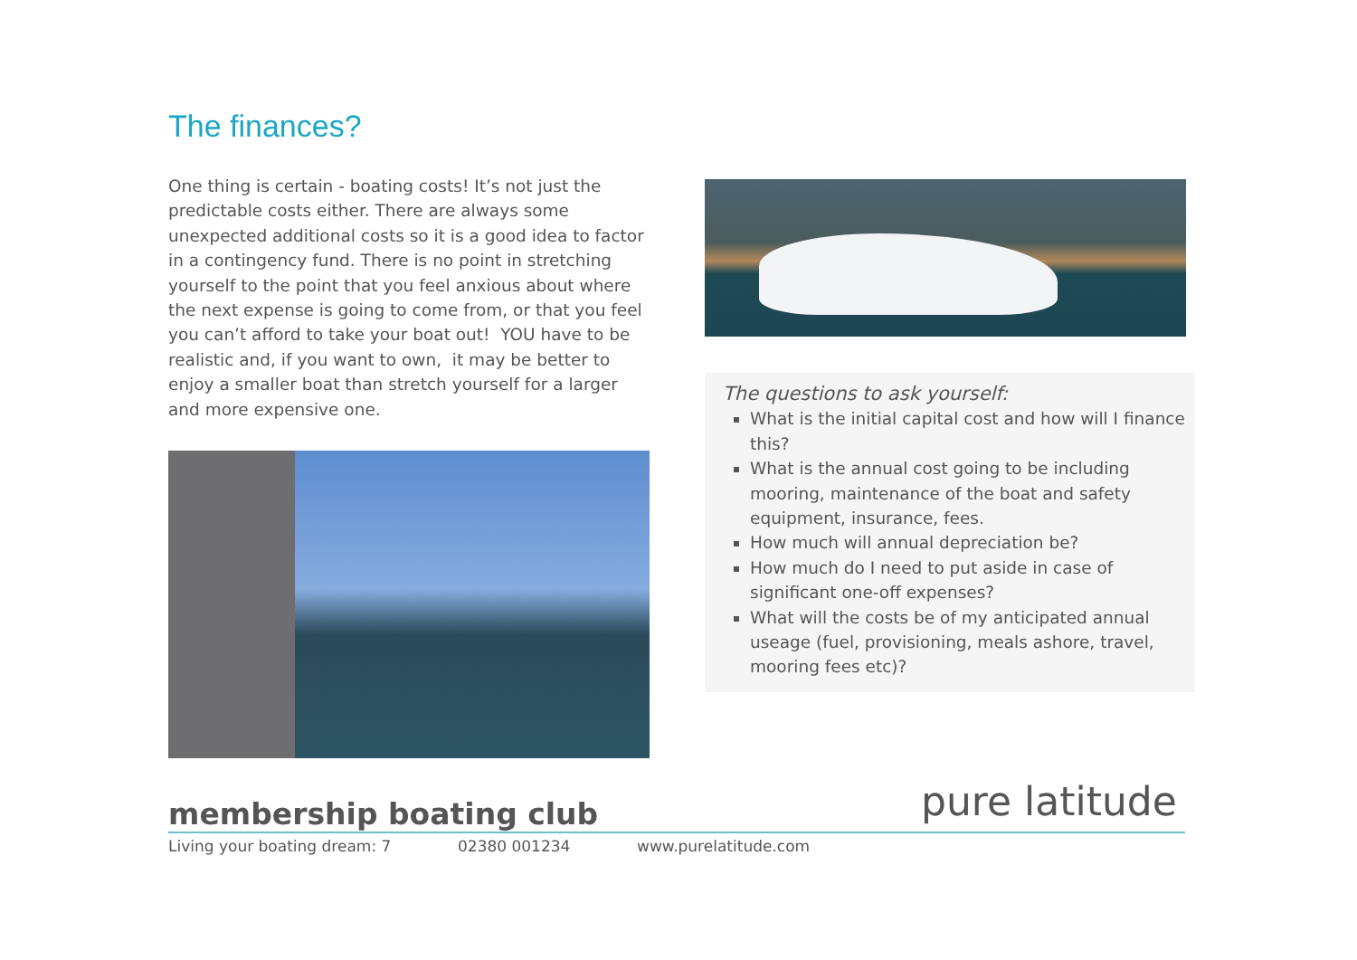The finances?
One thing is certain - boating costs! It’s not just the predictable costs either. There are always some unexpected additional costs so it is a good idea to factor in a contingency fund. There is no point in stretching yourself to the point that you feel anxious about where the next expense is going to come from, or that you feel you can’t afford to take your boat out! YOU have to be realistic and, if you want to own, it may be better to enjoy a smaller boat than stretch yourself for a larger and more expensive one.
The questions to ask yourself:
What is the initial capital cost and how will I finance this?
What is the annual cost going to be including mooring, maintenance of the boat and safety equipment, insurance, fees.
How much will annual depreciation be?
How much do I need to put aside in case of significant one-off expenses?
What will the costs be of my anticipated annual useage (fuel, provisioning, meals ashore, travel, mooring fees etc)?
pure latitude
membership boating club
Living your boating dream: 7 02380 001234 www.purelatitude.com